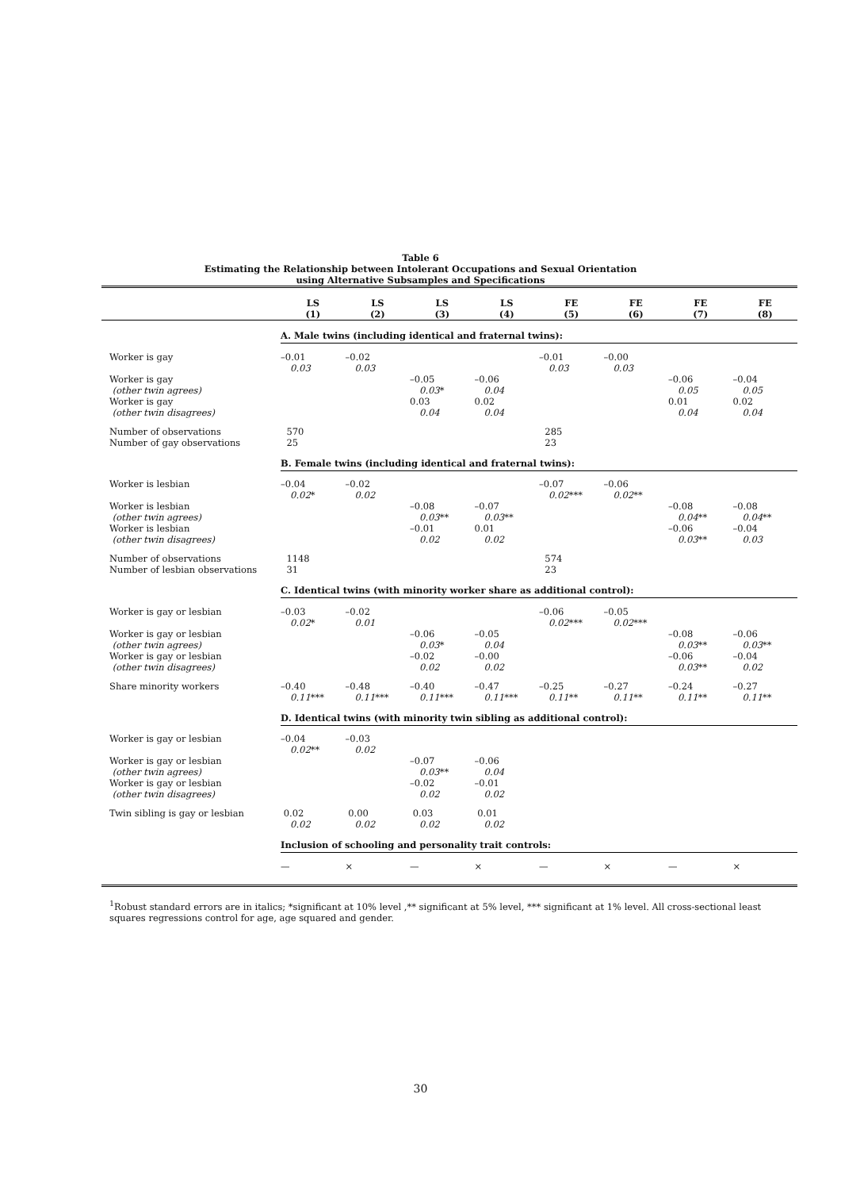Table 6
Estimating the Relationship between Intolerant Occupations and Sexual Orientation
using Alternative Subsamples and Specifications
| | LS (1) | LS (2) | LS (3) | LS (4) | FE (5) | FE (6) | FE (7) | FE (8) |
| --- | --- | --- | --- | --- | --- | --- | --- | --- |
| | A. Male twins (including identical and fraternal twins): | | | | | | | |
| Worker is gay | –0.01 0.03 | –0.02 0.03 | | | –0.01 0.03 | –0.00 0.03 | | |
| Worker is gay (other twin agrees) | | | –0.05 0.03 * | –0.06 0.04 | | | –0.06 0.05 | –0.04 0.05 |
| Worker is gay (other twin disagrees) | | | 0.03 0.04 | 0.02 0.04 | | | 0.01 0.04 | 0.02 0.04 |
| Number of observations Number of gay observations | 570 25 | | | | 285 23 | | | |
| | B. Female twins (including identical and fraternal twins): | | | | | | | |
| Worker is lesbian | –0.04 0.02 * | –0.02 0.02 | | | –0.07 0.02 *** | –0.06 0.02 ** | | |
| Worker is lesbian (other twin agrees) | | | –0.08 0.03 ** | –0.07 0.03 ** | | | –0.08 0.04 ** | –0.08 0.04 ** |
| Worker is lesbian (other twin disagrees) | | | –0.01 0.02 | 0.01 0.02 | | | –0.06 0.03 ** | –0.04 0.03 |
| Number of observations Number of lesbian observations | 1148 31 | | | | 574 23 | | | |
| | C. Identical twins (with minority worker share as additional control): | | | | | | | |
| Worker is gay or lesbian | –0.03 0.02 * | –0.02 0.01 | | | –0.06 0.02 *** | –0.05 0.02 *** | | |
| Worker is gay or lesbian (other twin agrees) | | | –0.06 0.03 * | –0.05 0.04 | | | –0.08 0.03 ** | –0.06 0.03 ** |
| Worker is gay or lesbian (other twin disagrees) | | | –0.02 0.02 | –0.00 0.02 | | | –0.06 0.03 ** | –0.04 0.02 |
| Share minority workers | –0.40 0.11 *** | –0.48 0.11 *** | –0.40 0.11 *** | –0.47 0.11 *** | –0.25 0.11 ** | –0.27 0.11 ** | –0.24 0.11 ** | –0.27 0.11 ** |
| | D. Identical twins (with minority twin sibling as additional control): | | | | | | | |
| Worker is gay or lesbian | –0.04 0.02 ** | –0.03 0.02 | | | | | | |
| Worker is gay or lesbian (other twin agrees) | | | –0.07 0.03 ** | –0.06 0.04 | | | | |
| Worker is gay or lesbian (other twin disagrees) | | | –0.02 0.02 | –0.01 0.02 | | | | |
| Twin sibling is gay or lesbian | 0.02 0.02 | 0.00 0.02 | 0.03 0.02 | 0.01 0.02 | | | | |
| | Inclusion of schooling and personality trait controls: | | | | | | | |
| | — | × | — | × | — | × | — | × |
<sup>1</sup> Robust standard errors are in italics; *significant at 10% level ,** significant at 5% level, *** significant at 1% level. All cross-sectional least squares regressions control for age, age squared and gender.
30